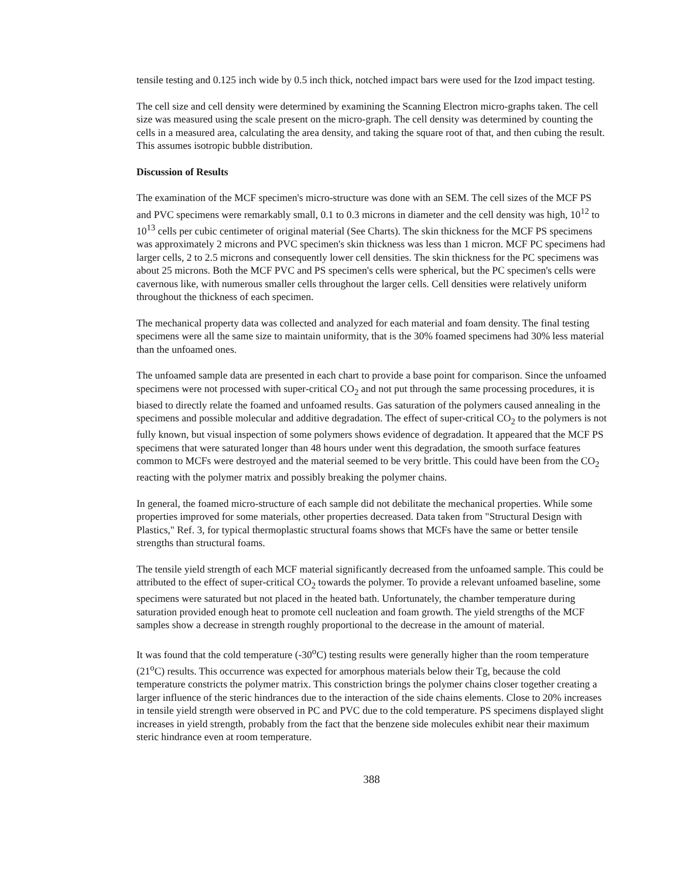tensile testing and 0.125 inch wide by 0.5 inch thick, notched impact bars were used for the Izod impact testing.
The cell size and cell density were determined by examining the Scanning Electron micro-graphs taken. The cell size was measured using the scale present on the micro-graph. The cell density was determined by counting the cells in a measured area, calculating the area density, and taking the square root of that, and then cubing the result. This assumes isotropic bubble distribution.
Discussion of Results
The examination of the MCF specimen's micro-structure was done with an SEM. The cell sizes of the MCF PS and PVC specimens were remarkably small, 0.1 to 0.3 microns in diameter and the cell density was high, 10<sup>12</sup> to 10<sup>13</sup> cells per cubic centimeter of original material (See Charts). The skin thickness for the MCF PS specimens was approximately 2 microns and PVC specimen's skin thickness was less than 1 micron. MCF PC specimens had larger cells, 2 to 2.5 microns and consequently lower cell densities. The skin thickness for the PC specimens was about 25 microns. Both the MCF PVC and PS specimen's cells were spherical, but the PC specimen's cells were cavernous like, with numerous smaller cells throughout the larger cells. Cell densities were relatively uniform throughout the thickness of each specimen.
The mechanical property data was collected and analyzed for each material and foam density. The final testing specimens were all the same size to maintain uniformity, that is the 30% foamed specimens had 30% less material than the unfoamed ones.
The unfoamed sample data are presented in each chart to provide a base point for comparison. Since the unfoamed specimens were not processed with super-critical CO<sub>2</sub> and not put through the same processing procedures, it is biased to directly relate the foamed and unfoamed results. Gas saturation of the polymers caused annealing in the specimens and possible molecular and additive degradation. The effect of super-critical CO<sub>2</sub> to the polymers is not fully known, but visual inspection of some polymers shows evidence of degradation. It appeared that the MCF PS specimens that were saturated longer than 48 hours under went this degradation, the smooth surface features common to MCFs were destroyed and the material seemed to be very brittle. This could have been from the CO<sub>2</sub> reacting with the polymer matrix and possibly breaking the polymer chains.
In general, the foamed micro-structure of each sample did not debilitate the mechanical properties. While some properties improved for some materials, other properties decreased. Data taken from "Structural Design with Plastics," Ref. 3, for typical thermoplastic structural foams shows that MCFs have the same or better tensile strengths than structural foams.
The tensile yield strength of each MCF material significantly decreased from the unfoamed sample. This could be attributed to the effect of super-critical CO<sub>2</sub> towards the polymer. To provide a relevant unfoamed baseline, some specimens were saturated but not placed in the heated bath. Unfortunately, the chamber temperature during saturation provided enough heat to promote cell nucleation and foam growth. The yield strengths of the MCF samples show a decrease in strength roughly proportional to the decrease in the amount of material.
It was found that the cold temperature (-30<sup>o</sup>C) testing results were generally higher than the room temperature (21<sup>o</sup>C) results. This occurrence was expected for amorphous materials below their Tg, because the cold temperature constricts the polymer matrix. This constriction brings the polymer chains closer together creating a larger influence of the steric hindrances due to the interaction of the side chains elements. Close to 20% increases in tensile yield strength were observed in PC and PVC due to the cold temperature. PS specimens displayed slight increases in yield strength, probably from the fact that the benzene side molecules exhibit near their maximum steric hindrance even at room temperature.
388